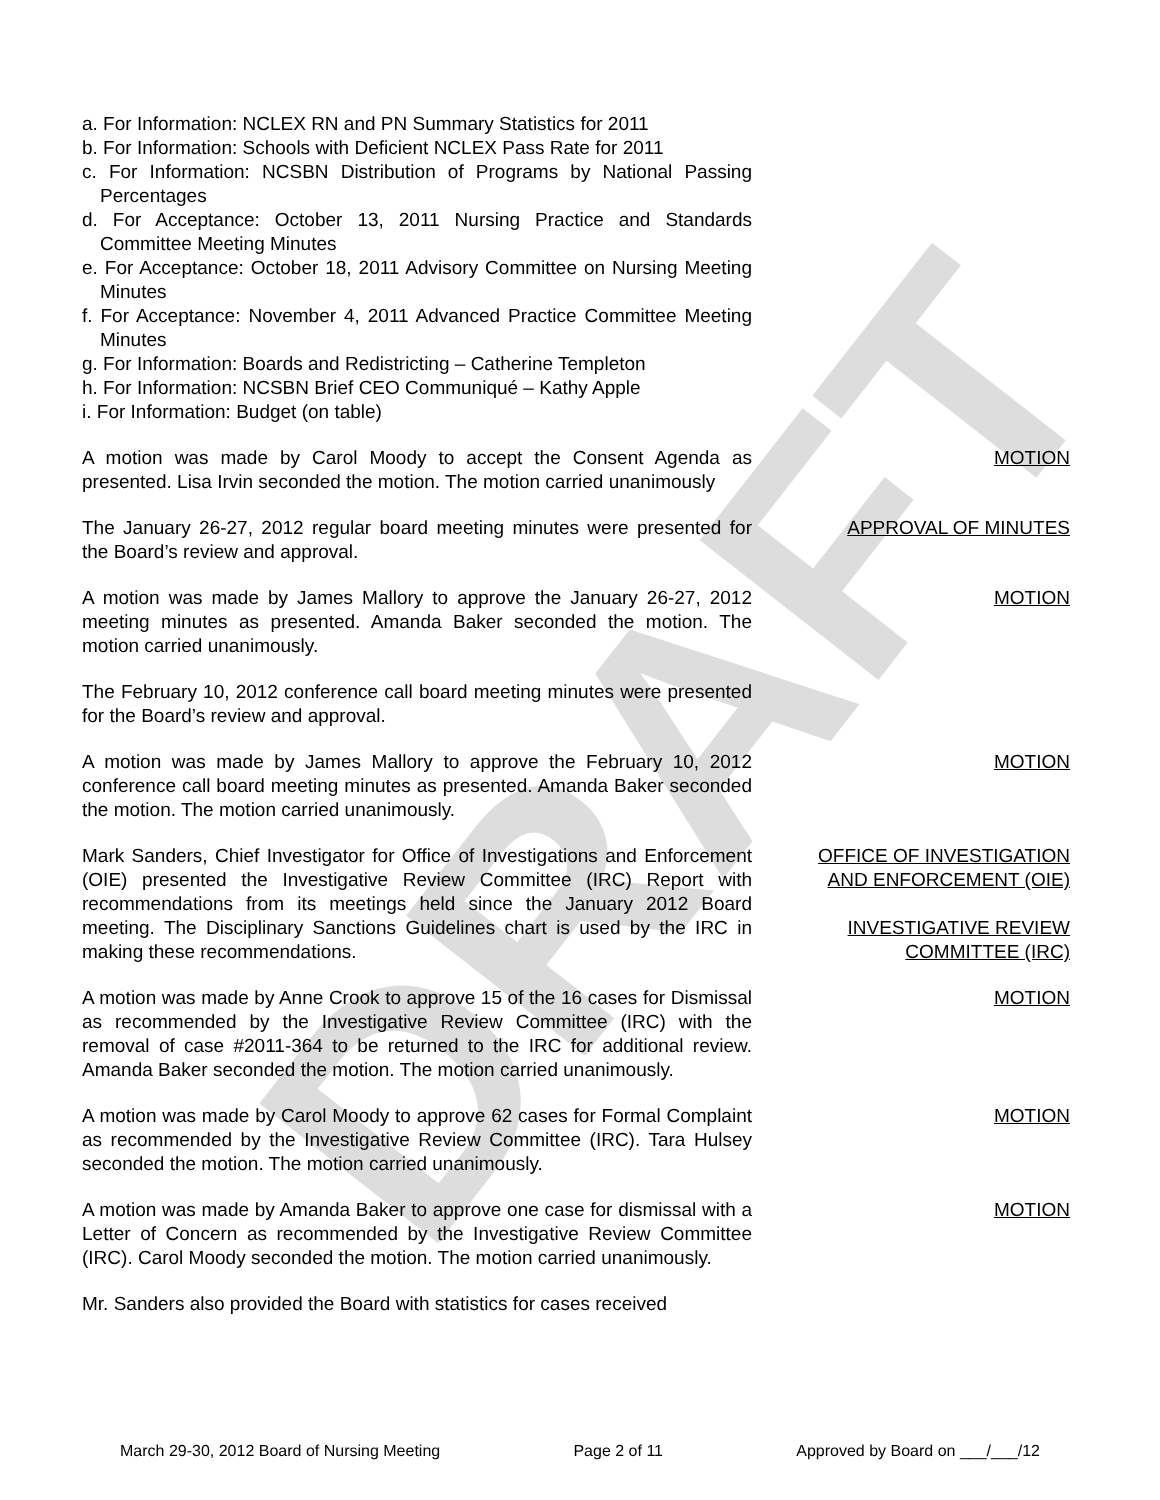DRAFT
a. For Information: NCLEX RN and PN Summary Statistics for 2011
b. For Information: Schools with Deficient NCLEX Pass Rate for 2011
c. For Information: NCSBN Distribution of Programs by National Passing Percentages
d. For Acceptance: October 13, 2011 Nursing Practice and Standards Committee Meeting Minutes
e. For Acceptance: October 18, 2011 Advisory Committee on Nursing Meeting Minutes
f. For Acceptance: November 4, 2011 Advanced Practice Committee Meeting Minutes
g. For Information: Boards and Redistricting – Catherine Templeton
h. For Information: NCSBN Brief CEO Communiqué – Kathy Apple
i. For Information: Budget (on table)
A motion was made by Carol Moody to accept the Consent Agenda as presented. Lisa Irvin seconded the motion. The motion carried unanimously
MOTION
The January 26-27, 2012 regular board meeting minutes were presented for the Board’s review and approval.
APPROVAL OF MINUTES
A motion was made by James Mallory to approve the January 26-27, 2012 meeting minutes as presented. Amanda Baker seconded the motion. The motion carried unanimously.
MOTION
The February 10, 2012 conference call board meeting minutes were presented for the Board’s review and approval.
A motion was made by James Mallory to approve the February 10, 2012 conference call board meeting minutes as presented. Amanda Baker seconded the motion. The motion carried unanimously.
MOTION
Mark Sanders, Chief Investigator for Office of Investigations and Enforcement (OIE) presented the Investigative Review Committee (IRC) Report with recommendations from its meetings held since the January 2012 Board meeting. The Disciplinary Sanctions Guidelines chart is used by the IRC in making these recommendations.
OFFICE OF INVESTIGATION
AND ENFORCEMENT (OIE)
INVESTIGATIVE REVIEW
COMMITTEE (IRC)
A motion was made by Anne Crook to approve 15 of the 16 cases for Dismissal as recommended by the Investigative Review Committee (IRC) with the removal of case #2011-364 to be returned to the IRC for additional review. Amanda Baker seconded the motion. The motion carried unanimously.
MOTION
A motion was made by Carol Moody to approve 62 cases for Formal Complaint as recommended by the Investigative Review Committee (IRC). Tara Hulsey seconded the motion. The motion carried unanimously.
MOTION
A motion was made by Amanda Baker to approve one case for dismissal with a Letter of Concern as recommended by the Investigative Review Committee (IRC). Carol Moody seconded the motion. The motion carried unanimously.
MOTION
Mr. Sanders also provided the Board with statistics for cases received
March 29-30, 2012 Board of Nursing Meeting Page 2 of 11 Approved by Board on ___/___/12